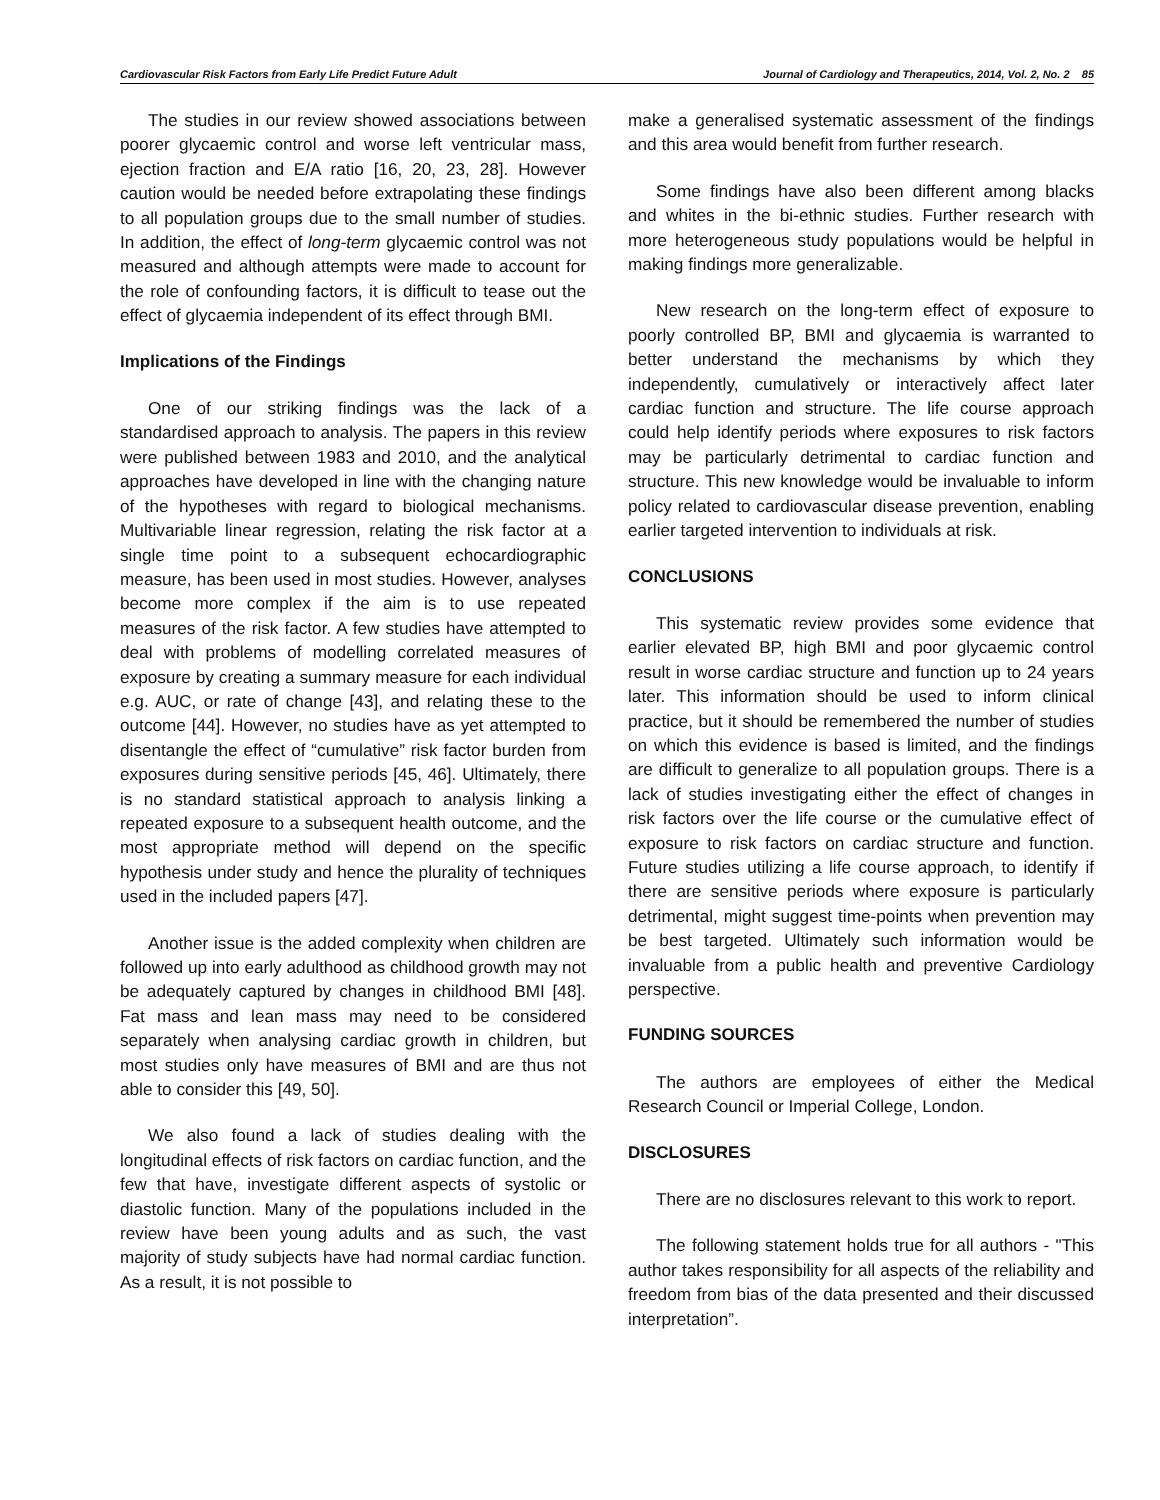Cardiovascular Risk Factors from Early Life Predict Future Adult Journal of Cardiology and Therapeutics, 2014, Vol. 2, No. 2 85
The studies in our review showed associations between poorer glycaemic control and worse left ventricular mass, ejection fraction and E/A ratio [16, 20, 23, 28]. However caution would be needed before extrapolating these findings to all population groups due to the small number of studies. In addition, the effect of long-term glycaemic control was not measured and although attempts were made to account for the role of confounding factors, it is difficult to tease out the effect of glycaemia independent of its effect through BMI.
Implications of the Findings
One of our striking findings was the lack of a standardised approach to analysis. The papers in this review were published between 1983 and 2010, and the analytical approaches have developed in line with the changing nature of the hypotheses with regard to biological mechanisms. Multivariable linear regression, relating the risk factor at a single time point to a subsequent echocardiographic measure, has been used in most studies. However, analyses become more complex if the aim is to use repeated measures of the risk factor. A few studies have attempted to deal with problems of modelling correlated measures of exposure by creating a summary measure for each individual e.g. AUC, or rate of change [43], and relating these to the outcome [44]. However, no studies have as yet attempted to disentangle the effect of “cumulative” risk factor burden from exposures during sensitive periods [45, 46]. Ultimately, there is no standard statistical approach to analysis linking a repeated exposure to a subsequent health outcome, and the most appropriate method will depend on the specific hypothesis under study and hence the plurality of techniques used in the included papers [47].
Another issue is the added complexity when children are followed up into early adulthood as childhood growth may not be adequately captured by changes in childhood BMI [48]. Fat mass and lean mass may need to be considered separately when analysing cardiac growth in children, but most studies only have measures of BMI and are thus not able to consider this [49, 50].
We also found a lack of studies dealing with the longitudinal effects of risk factors on cardiac function, and the few that have, investigate different aspects of systolic or diastolic function. Many of the populations included in the review have been young adults and as such, the vast majority of study subjects have had normal cardiac function. As a result, it is not possible to
make a generalised systematic assessment of the findings and this area would benefit from further research.
Some findings have also been different among blacks and whites in the bi-ethnic studies. Further research with more heterogeneous study populations would be helpful in making findings more generalizable.
New research on the long-term effect of exposure to poorly controlled BP, BMI and glycaemia is warranted to better understand the mechanisms by which they independently, cumulatively or interactively affect later cardiac function and structure. The life course approach could help identify periods where exposures to risk factors may be particularly detrimental to cardiac function and structure. This new knowledge would be invaluable to inform policy related to cardiovascular disease prevention, enabling earlier targeted intervention to individuals at risk.
CONCLUSIONS
This systematic review provides some evidence that earlier elevated BP, high BMI and poor glycaemic control result in worse cardiac structure and function up to 24 years later. This information should be used to inform clinical practice, but it should be remembered the number of studies on which this evidence is based is limited, and the findings are difficult to generalize to all population groups. There is a lack of studies investigating either the effect of changes in risk factors over the life course or the cumulative effect of exposure to risk factors on cardiac structure and function. Future studies utilizing a life course approach, to identify if there are sensitive periods where exposure is particularly detrimental, might suggest time-points when prevention may be best targeted. Ultimately such information would be invaluable from a public health and preventive Cardiology perspective.
FUNDING SOURCES
The authors are employees of either the Medical Research Council or Imperial College, London.
DISCLOSURES
There are no disclosures relevant to this work to report.
The following statement holds true for all authors - "This author takes responsibility for all aspects of the reliability and freedom from bias of the data presented and their discussed interpretation”.